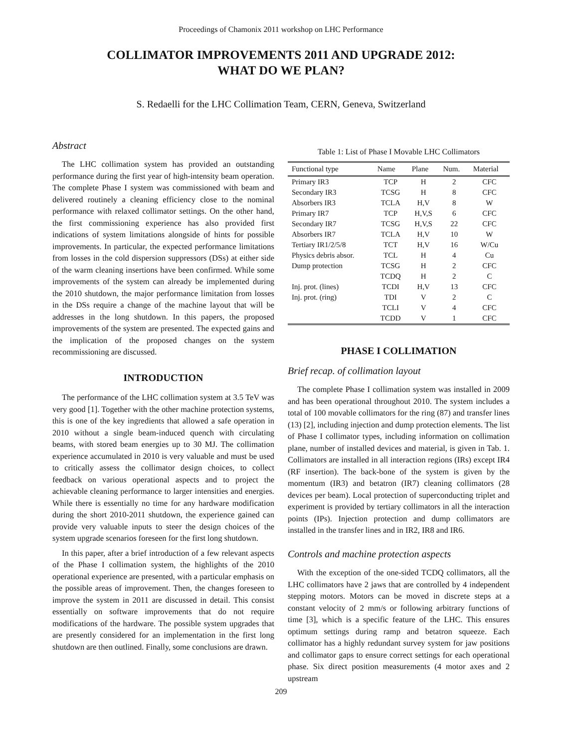Proceedings of Chamonix 2011 workshop on LHC Performance
COLLIMATOR IMPROVEMENTS 2011 AND UPGRADE 2012:
WHAT DO WE PLAN?
S. Redaelli for the LHC Collimation Team, CERN, Geneva, Switzerland
Abstract
The LHC collimation system has provided an outstanding performance during the first year of high-intensity beam operation. The complete Phase I system was commissioned with beam and delivered routinely a cleaning efficiency close to the nominal performance with relaxed collimator settings. On the other hand, the first commissioning experience has also provided first indications of system limitations alongside of hints for possible improvements. In particular, the expected performance limitations from losses in the cold dispersion suppressors (DSs) at either side of the warm cleaning insertions have been confirmed. While some improvements of the system can already be implemented during the 2010 shutdown, the major performance limitation from losses in the DSs require a change of the machine layout that will be addresses in the long shutdown. In this papers, the proposed improvements of the system are presented. The expected gains and the implication of the proposed changes on the system recommissioning are discussed.
INTRODUCTION
The performance of the LHC collimation system at 3.5 TeV was very good [1]. Together with the other machine protection systems, this is one of the key ingredients that allowed a safe operation in 2010 without a single beam-induced quench with circulating beams, with stored beam energies up to 30 MJ. The collimation experience accumulated in 2010 is very valuable and must be used to critically assess the collimator design choices, to collect feedback on various operational aspects and to project the achievable cleaning performance to larger intensities and energies. While there is essentially no time for any hardware modification during the short 2010-2011 shutdown, the experience gained can provide very valuable inputs to steer the design choices of the system upgrade scenarios foreseen for the first long shutdown.
In this paper, after a brief introduction of a few relevant aspects of the Phase I collimation system, the highlights of the 2010 operational experience are presented, with a particular emphasis on the possible areas of improvement. Then, the changes foreseen to improve the system in 2011 are discussed in detail. This consist essentially on software improvements that do not require modifications of the hardware. The possible system upgrades that are presently considered for an implementation in the first long shutdown are then outlined. Finally, some conclusions are drawn.
Table 1: List of Phase I Movable LHC Collimators
| Functional type | Name | Plane | Num. | Material |
| --- | --- | --- | --- | --- |
| Primary IR3 | TCP | H | 2 | CFC |
| Secondary IR3 | TCSG | H | 8 | CFC |
| Absorbers IR3 | TCLA | H,V | 8 | W |
| Primary IR7 | TCP | H,V,S | 6 | CFC |
| Secondary IR7 | TCSG | H,V,S | 22 | CFC |
| Absorbers IR7 | TCLA | H,V | 10 | W |
| Tertiary IR1/2/5/8 | TCT | H,V | 16 | W/Cu |
| Physics debris absor. | TCL | H | 4 | Cu |
| Dump protection | TCSG | H | 2 | CFC |
| | TCDQ | H | 2 | C |
| Inj. prot. (lines) | TCDI | H,V | 13 | CFC |
| Inj. prot. (ring) | TDI | V | 2 | C |
| | TCLI | V | 4 | CFC |
| | TCDD | V | 1 | CFC |
PHASE I COLLIMATION
Brief recap. of collimation layout
The complete Phase I collimation system was installed in 2009 and has been operational throughout 2010. The system includes a total of 100 movable collimators for the ring (87) and transfer lines (13) [2], including injection and dump protection elements. The list of Phase I collimator types, including information on collimation plane, number of installed devices and material, is given in Tab. 1. Collimators are installed in all interaction regions (IRs) except IR4 (RF insertion). The back-bone of the system is given by the momentum (IR3) and betatron (IR7) cleaning collimators (28 devices per beam). Local protection of superconducting triplet and experiment is provided by tertiary collimators in all the interaction points (IPs). Injection protection and dump collimators are installed in the transfer lines and in IR2, IR8 and IR6.
Controls and machine protection aspects
With the exception of the one-sided TCDQ collimators, all the LHC collimators have 2 jaws that are controlled by 4 independent stepping motors. Motors can be moved in discrete steps at a constant velocity of 2 mm/s or following arbitrary functions of time [3], which is a specific feature of the LHC. This ensures optimum settings during ramp and betatron squeeze. Each collimator has a highly redundant survey system for jaw positions and collimator gaps to ensure correct settings for each operational phase. Six direct position measurements (4 motor axes and 2 upstream
209